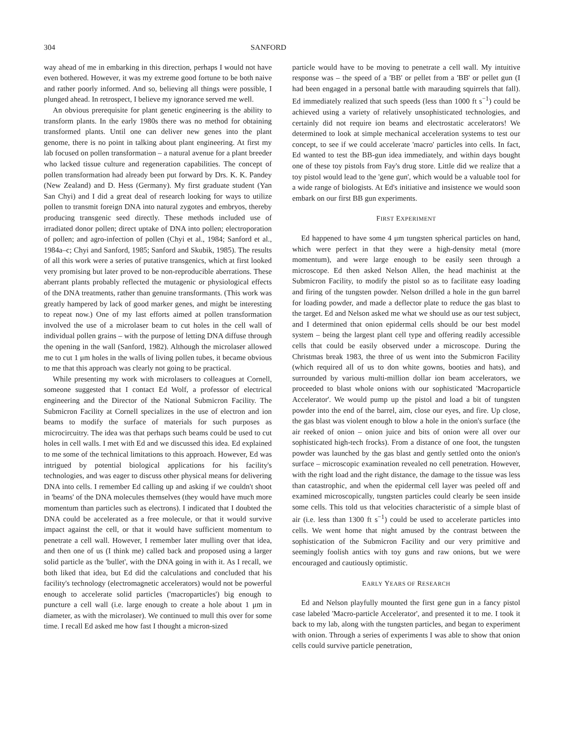304 SANFORD
way ahead of me in embarking in this direction, perhaps I would not have even bothered. However, it was my extreme good fortune to be both naive and rather poorly informed. And so, believing all things were possible, I plunged ahead. In retrospect, I believe my ignorance served me well.
An obvious prerequisite for plant genetic engineering is the ability to transform plants. In the early 1980s there was no method for obtaining transformed plants. Until one can deliver new genes into the plant genome, there is no point in talking about plant engineering. At first my lab focused on pollen transformation – a natural avenue for a plant breeder who lacked tissue culture and regeneration capabilities. The concept of pollen transformation had already been put forward by Drs. K. K. Pandey (New Zealand) and D. Hess (Germany). My first graduate student (Yan San Chyi) and I did a great deal of research looking for ways to utilize pollen to transmit foreign DNA into natural zygotes and embryos, thereby producing transgenic seed directly. These methods included use of irradiated donor pollen; direct uptake of DNA into pollen; electroporation of pollen; and agro-infection of pollen (Chyi et al., 1984; Sanford et al., 1984a–c; Chyi and Sanford, 1985; Sanford and Skubik, 1985). The results of all this work were a series of putative transgenics, which at first looked very promising but later proved to be non-reproducible aberrations. These aberrant plants probably reflected the mutagenic or physiological effects of the DNA treatments, rather than genuine transformants. (This work was greatly hampered by lack of good marker genes, and might be interesting to repeat now.) One of my last efforts aimed at pollen transformation involved the use of a microlaser beam to cut holes in the cell wall of individual pollen grains – with the purpose of letting DNA diffuse through the opening in the wall (Sanford, 1982). Although the microlaser allowed me to cut 1 μm holes in the walls of living pollen tubes, it became obvious to me that this approach was clearly not going to be practical.
While presenting my work with microlasers to colleagues at Cornell, someone suggested that I contact Ed Wolf, a professor of electrical engineering and the Director of the National Submicron Facility. The Submicron Facility at Cornell specializes in the use of electron and ion beams to modify the surface of materials for such purposes as microcircuitry. The idea was that perhaps such beams could be used to cut holes in cell walls. I met with Ed and we discussed this idea. Ed explained to me some of the technical limitations to this approach. However, Ed was intrigued by potential biological applications for his facility's technologies, and was eager to discuss other physical means for delivering DNA into cells. I remember Ed calling up and asking if we couldn't shoot in 'beams' of the DNA molecules themselves (they would have much more momentum than particles such as electrons). I indicated that I doubted the DNA could be accelerated as a free molecule, or that it would survive impact against the cell, or that it would have sufficient momentum to penetrate a cell wall. However, I remember later mulling over that idea, and then one of us (I think me) called back and proposed using a larger solid particle as the 'bullet', with the DNA going in with it. As I recall, we both liked that idea, but Ed did the calculations and concluded that his facility's technology (electromagnetic accelerators) would not be powerful enough to accelerate solid particles ('macroparticles') big enough to puncture a cell wall (i.e. large enough to create a hole about 1 μm in diameter, as with the microlaser). We continued to mull this over for some time. I recall Ed asked me how fast I thought a micron-sized
particle would have to be moving to penetrate a cell wall. My intuitive response was – the speed of a 'BB' or pellet from a 'BB' or pellet gun (I had been engaged in a personal battle with marauding squirrels that fall). Ed immediately realized that such speeds (less than 1000 ft s<sup>−1</sup>) could be achieved using a variety of relatively unsophisticated technologies, and certainly did not require ion beams and electrostatic accelerators! We determined to look at simple mechanical acceleration systems to test our concept, to see if we could accelerate 'macro' particles into cells. In fact, Ed wanted to test the BB-gun idea immediately, and within days bought one of these toy pistols from Fay's drug store. Little did we realize that a toy pistol would lead to the 'gene gun', which would be a valuable tool for a wide range of biologists. At Ed's initiative and insistence we would soon embark on our first BB gun experiments.
FIRST EXPERIMENT
Ed happened to have some 4 μm tungsten spherical particles on hand, which were perfect in that they were a high-density metal (more momentum), and were large enough to be easily seen through a microscope. Ed then asked Nelson Allen, the head machinist at the Submicron Facility, to modify the pistol so as to facilitate easy loading and firing of the tungsten powder. Nelson drilled a hole in the gun barrel for loading powder, and made a deflector plate to reduce the gas blast to the target. Ed and Nelson asked me what we should use as our test subject, and I determined that onion epidermal cells should be our best model system – being the largest plant cell type and offering readily accessible cells that could be easily observed under a microscope. During the Christmas break 1983, the three of us went into the Submicron Facility (which required all of us to don white gowns, booties and hats), and surrounded by various multi-million dollar ion beam accelerators, we proceeded to blast whole onions with our sophisticated 'Macroparticle Accelerator'. We would pump up the pistol and load a bit of tungsten powder into the end of the barrel, aim, close our eyes, and fire. Up close, the gas blast was violent enough to blow a hole in the onion's surface (the air reeked of onion – onion juice and bits of onion were all over our sophisticated high-tech frocks). From a distance of one foot, the tungsten powder was launched by the gas blast and gently settled onto the onion's surface – microscopic examination revealed no cell penetration. However, with the right load and the right distance, the damage to the tissue was less than catastrophic, and when the epidermal cell layer was peeled off and examined microscopically, tungsten particles could clearly be seen inside some cells. This told us that velocities characteristic of a simple blast of air (i.e. less than 1300 ft s<sup>−1</sup>) could be used to accelerate particles into cells. We went home that night amused by the contrast between the sophistication of the Submicron Facility and our very primitive and seemingly foolish antics with toy guns and raw onions, but we were encouraged and cautiously optimistic.
EARLY YEARS OF RESEARCH
Ed and Nelson playfully mounted the first gene gun in a fancy pistol case labeled 'Macro-particle Accelerator', and presented it to me. I took it back to my lab, along with the tungsten particles, and began to experiment with onion. Through a series of experiments I was able to show that onion cells could survive particle penetration,